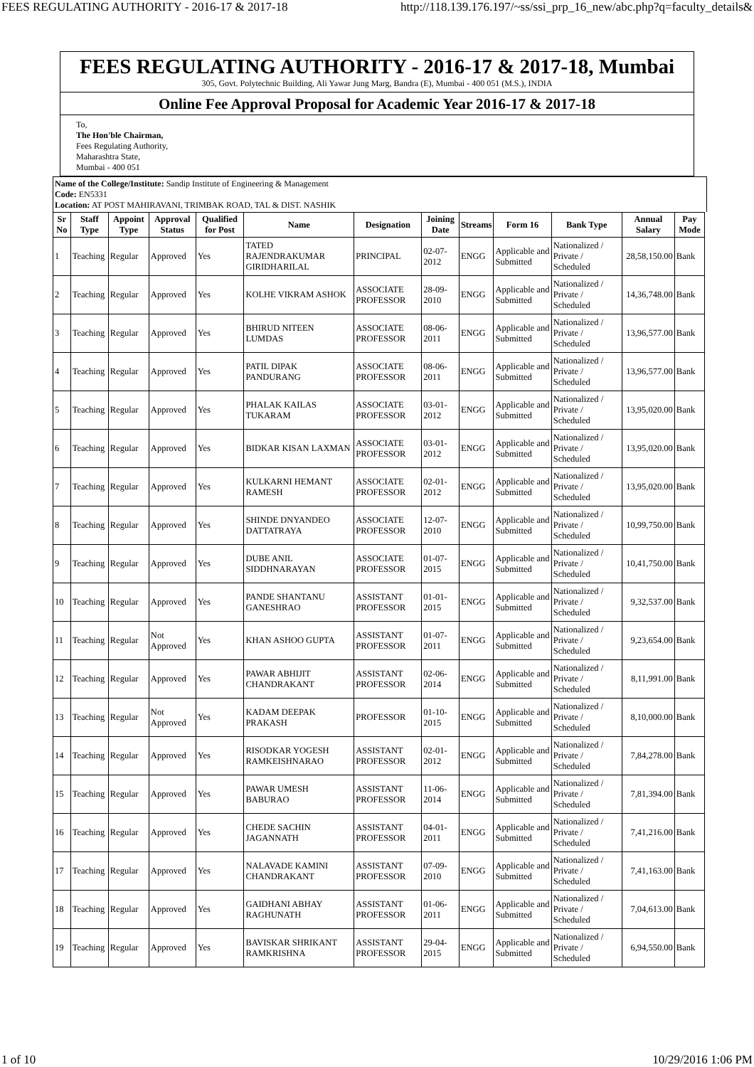FEES REGULATING AUTHORITY - 2016-17 & 2017-18 http://118.139.176.197/~ss/ssi_prp_16_new/abc.php?q=faculty_details&
FEES REGULATING AUTHORITY - 2016-17 & 2017-18, Mumbai
305, Govt. Polytechnic Building, Ali Yawar Jung Marg, Bandra (E), Mumbai - 400 051 (M.S.), INDIA
Online Fee Approval Proposal for Academic Year 2016-17 & 2017-18
To,
The Hon'ble Chairman,
Fees Regulating Authority,
Maharashtra State,
Mumbai - 400 051
Name of the College/Institute: Sandip Institute of Engineering & Management
Code: EN5331
Location: AT POST MAHIRAVANI, TRIMBAK ROAD, TAL & DIST. NASHIK
| Sr No | Staff Type | Appoint Type | Approval Status | Qualified for Post | Name | Designation | Joining Date | Streams | Form 16 | Bank Type | Annual Salary | Pay Mode |
| --- | --- | --- | --- | --- | --- | --- | --- | --- | --- | --- | --- | --- |
| 1 | Teaching | Regular | Approved | Yes | TATED RAJENDRAKUMAR GIRIDHARILAL | PRINCIPAL | 02-07-2012 | ENGG | Applicable and Submitted | Nationalized / Private / Scheduled | 28,58,150.00 | Bank |
| 2 | Teaching | Regular | Approved | Yes | KOLHE VIKRAM ASHOK | ASSOCIATE PROFESSOR | 28-09-2010 | ENGG | Applicable and Submitted | Nationalized / Private / Scheduled | 14,36,748.00 | Bank |
| 3 | Teaching | Regular | Approved | Yes | BHIRUD NITEEN LUMDAS | ASSOCIATE PROFESSOR | 08-06-2011 | ENGG | Applicable and Submitted | Nationalized / Private / Scheduled | 13,96,577.00 | Bank |
| 4 | Teaching | Regular | Approved | Yes | PATIL DIPAK PANDURANG | ASSOCIATE PROFESSOR | 08-06-2011 | ENGG | Applicable and Submitted | Nationalized / Private / Scheduled | 13,96,577.00 | Bank |
| 5 | Teaching | Regular | Approved | Yes | PHALAK KAILAS TUKARAM | ASSOCIATE PROFESSOR | 03-01-2012 | ENGG | Applicable and Submitted | Nationalized / Private / Scheduled | 13,95,020.00 | Bank |
| 6 | Teaching | Regular | Approved | Yes | BIDKAR KISAN LAXMAN | ASSOCIATE PROFESSOR | 03-01-2012 | ENGG | Applicable and Submitted | Nationalized / Private / Scheduled | 13,95,020.00 | Bank |
| 7 | Teaching | Regular | Approved | Yes | KULKARNI HEMANT RAMESH | ASSOCIATE PROFESSOR | 02-01-2012 | ENGG | Applicable and Submitted | Nationalized / Private / Scheduled | 13,95,020.00 | Bank |
| 8 | Teaching | Regular | Approved | Yes | SHINDE DNYANDEO DATTATRAYA | ASSOCIATE PROFESSOR | 12-07-2010 | ENGG | Applicable and Submitted | Nationalized / Private / Scheduled | 10,99,750.00 | Bank |
| 9 | Teaching | Regular | Approved | Yes | DUBE ANIL SIDDHNARAYAN | ASSOCIATE PROFESSOR | 01-07-2015 | ENGG | Applicable and Submitted | Nationalized / Private / Scheduled | 10,41,750.00 | Bank |
| 10 | Teaching | Regular | Approved | Yes | PANDE SHANTANU GANESHRAO | ASSISTANT PROFESSOR | 01-01-2015 | ENGG | Applicable and Submitted | Nationalized / Private / Scheduled | 9,32,537.00 | Bank |
| 11 | Teaching | Regular | Not Approved | Yes | KHAN ASHOO GUPTA | ASSISTANT PROFESSOR | 01-07-2011 | ENGG | Applicable and Submitted | Nationalized / Private / Scheduled | 9,23,654.00 | Bank |
| 12 | Teaching | Regular | Approved | Yes | PAWAR ABHIJIT CHANDRAKANT | ASSISTANT PROFESSOR | 02-06-2014 | ENGG | Applicable and Submitted | Nationalized / Private / Scheduled | 8,11,991.00 | Bank |
| 13 | Teaching | Regular | Not Approved | Yes | KADAM DEEPAK PRAKASH | PROFESSOR | 01-10-2015 | ENGG | Applicable and Submitted | Nationalized / Private / Scheduled | 8,10,000.00 | Bank |
| 14 | Teaching | Regular | Approved | Yes | RISODKAR YOGESH RAMKEISHNARAO | ASSISTANT PROFESSOR | 02-01-2012 | ENGG | Applicable and Submitted | Nationalized / Private / Scheduled | 7,84,278.00 | Bank |
| 15 | Teaching | Regular | Approved | Yes | PAWAR UMESH BABURAO | ASSISTANT PROFESSOR | 11-06-2014 | ENGG | Applicable and Submitted | Nationalized / Private / Scheduled | 7,81,394.00 | Bank |
| 16 | Teaching | Regular | Approved | Yes | CHEDE SACHIN JAGANNATH | ASSISTANT PROFESSOR | 04-01-2011 | ENGG | Applicable and Submitted | Nationalized / Private / Scheduled | 7,41,216.00 | Bank |
| 17 | Teaching | Regular | Approved | Yes | NALAVADE KAMINI CHANDRAKANT | ASSISTANT PROFESSOR | 07-09-2010 | ENGG | Applicable and Submitted | Nationalized / Private / Scheduled | 7,41,163.00 | Bank |
| 18 | Teaching | Regular | Approved | Yes | GAIDHANI ABHAY RAGHUNATH | ASSISTANT PROFESSOR | 01-06-2011 | ENGG | Applicable and Submitted | Nationalized / Private / Scheduled | 7,04,613.00 | Bank |
| 19 | Teaching | Regular | Approved | Yes | BAVISKAR SHRIKANT RAMKRISHNA | ASSISTANT PROFESSOR | 29-04-2015 | ENGG | Applicable and Submitted | Nationalized / Private / Scheduled | 6,94,550.00 | Bank |
1 of 10 10/29/2016 1:06 PM